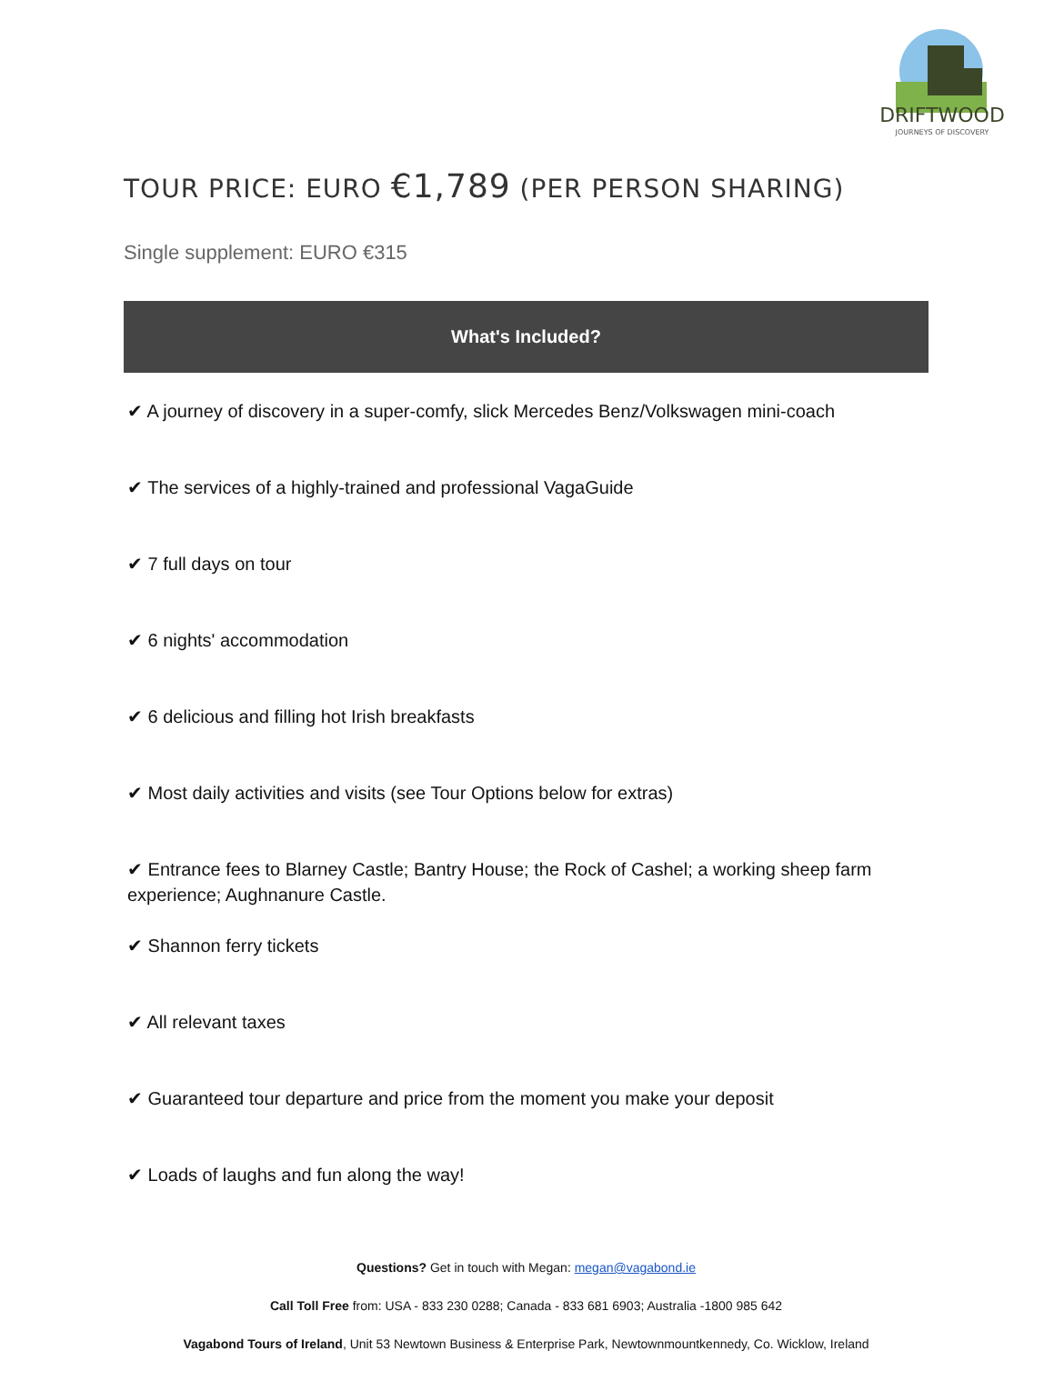DRIFTWOOD
JOURNEYS OF DISCOVERY
TOUR PRICE: EURO €1,789 (PER PERSON SHARING)
Single supplement: EURO €315
What's Included?
✔ A journey of discovery in a super-comfy, slick Mercedes Benz/Volkswagen mini-coach
✔ The services of a highly-trained and professional VagaGuide
✔ 7 full days on tour
✔ 6 nights' accommodation
✔ 6 delicious and filling hot Irish breakfasts
✔ Most daily activities and visits (see Tour Options below for extras)
✔ Entrance fees to Blarney Castle; Bantry House; the Rock of Cashel; a working sheep farm experience; Aughnanure Castle.
✔ Shannon ferry tickets
✔ All relevant taxes
✔ Guaranteed tour departure and price from the moment you make your deposit
✔ Loads of laughs and fun along the way!
Questions? Get in touch with Megan: megan@vagabond.ie
Call Toll Free from: USA - 833 230 0288; Canada - 833 681 6903; Australia -1800 985 642
Vagabond Tours of Ireland, Unit 53 Newtown Business & Enterprise Park, Newtownmountkennedy, Co. Wicklow, Ireland